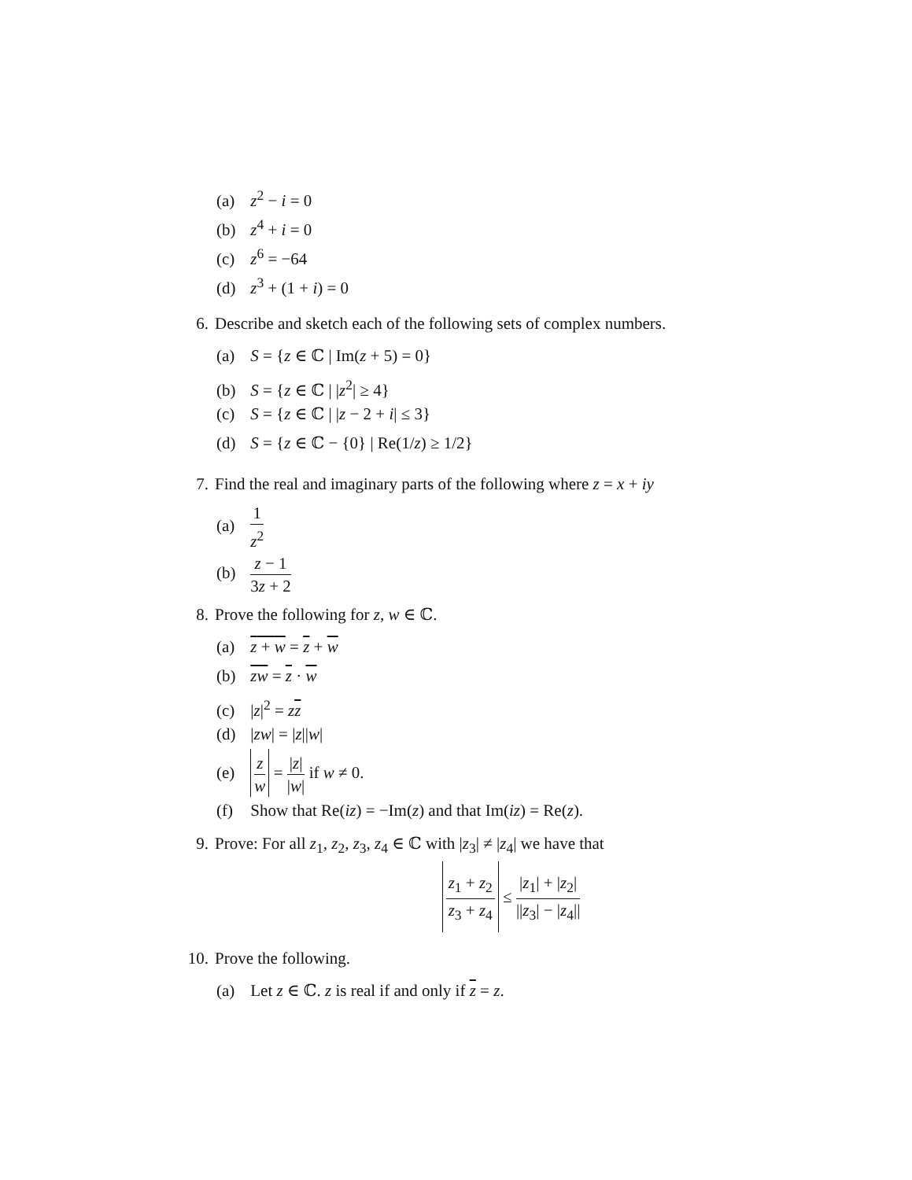(a) z<sup>2</sup> − i = 0
(b) z<sup>4</sup> + i = 0
(c) z<sup>6</sup> = −64
(d) z<sup>3</sup> + (1 + i) = 0
6. Describe and sketch each of the following sets of complex numbers.
(a) S = {z ∈ ℂ | Im(z + 5) = 0}
(b) S = {z ∈ ℂ | |z<sup>2</sup>| ≥ 4}
(c) S = {z ∈ ℂ | |z − 2 + i| ≤ 3}
(d) S = {z ∈ ℂ − {0} | Re(1/z) ≥ 1/2}
7. Find the real and imaginary parts of the following where z = x + iy
(a) 1 z<sup>2</sup>
(b) z − 1 3z + 2
8. Prove the following for z, w ∈ ℂ.
(a) z + w = z + w
(b) zw = z · w
(c) |z|<sup>2</sup> = zz
(d) |zw| = |z||w|
(e) z w = |z| |w| if w ≠ 0.
(f) Show that Re(iz) = −Im(z) and that Im(iz) = Re(z).
9. Prove: For all z<sub>1</sub>, z<sub>2</sub>, z<sub>3</sub>, z<sub>4</sub> ∈ ℂ with |z<sub>3</sub>| ≠ |z<sub>4</sub>| we have that
z<sub>1</sub> + z<sub>2</sub> z<sub>3</sub> + z<sub>4</sub> ≤ |z<sub>1</sub>| + |z<sub>2</sub>| ||z<sub>3</sub>| − |z<sub>4</sub>||
10. Prove the following.
(a) Let z ∈ ℂ. z is real if and only if z = z.